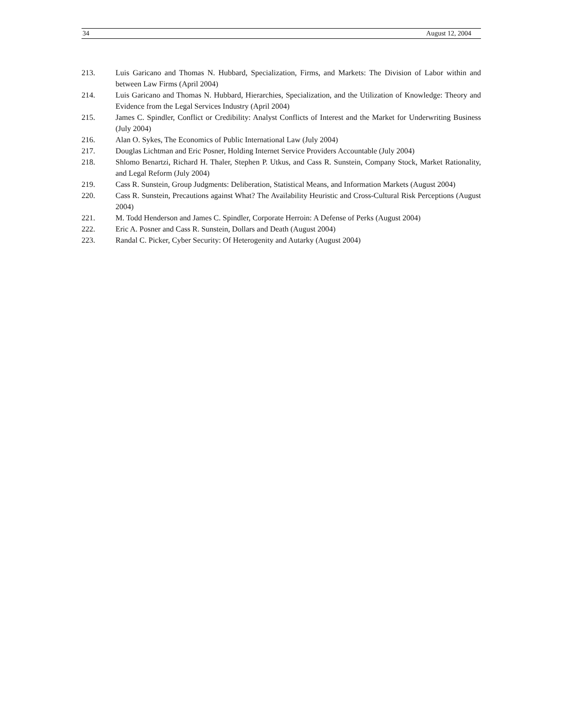34 August 12, 2004
213. Luis Garicano and Thomas N. Hubbard, Specialization, Firms, and Markets: The Division of Labor within and between Law Firms (April 2004)
214. Luis Garicano and Thomas N. Hubbard, Hierarchies, Specialization, and the Utilization of Knowledge: Theory and Evidence from the Legal Services Industry (April 2004)
215. James C. Spindler, Conflict or Credibility: Analyst Conflicts of Interest and the Market for Underwriting Business (July 2004)
216. Alan O. Sykes, The Economics of Public International Law (July 2004)
217. Douglas Lichtman and Eric Posner, Holding Internet Service Providers Accountable (July 2004)
218. Shlomo Benartzi, Richard H. Thaler, Stephen P. Utkus, and Cass R. Sunstein, Company Stock, Market Rationality, and Legal Reform (July 2004)
219. Cass R. Sunstein, Group Judgments: Deliberation, Statistical Means, and Information Markets (August 2004)
220. Cass R. Sunstein, Precautions against What? The Availability Heuristic and Cross-Cultural Risk Perceptions (August 2004)
221. M. Todd Henderson and James C. Spindler, Corporate Herroin: A Defense of Perks (August 2004)
222. Eric A. Posner and Cass R. Sunstein, Dollars and Death (August 2004)
223. Randal C. Picker, Cyber Security: Of Heterogenity and Autarky (August 2004)